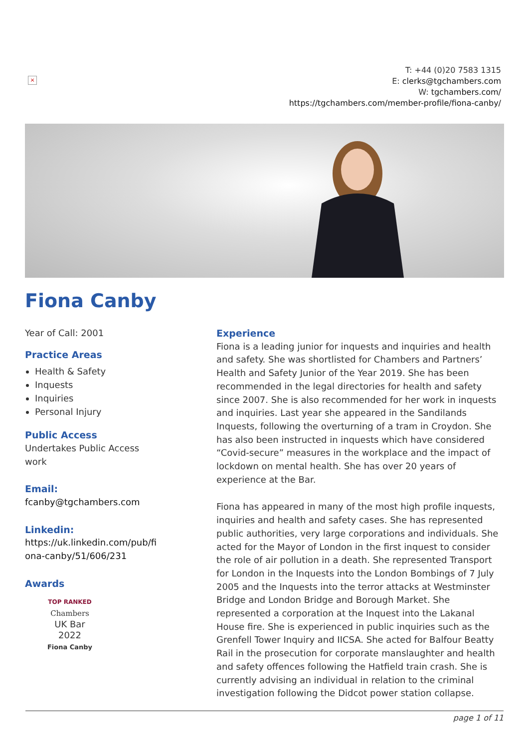×
T: +44 (0)20 7583 1315
E: clerks@tgchambers.com
W: tgchambers.com/
https://tgchambers.com/member-profile/fiona-canby/
Fiona Canby
Year of Call: 2001
Practice Areas
Health & Safety
Inquests
Inquiries
Personal Injury
Public Access
Undertakes Public Access
work
Email:
fcanby@tgchambers.com
Linkedin:
https://uk.linkedin.com/pub/fi
ona-canby/51/606/231
Awards
TOP RANKED
Chambers
UK Bar
2022
Fiona Canby
Experience
Fiona is a leading junior for inquests and inquiries and health and safety. She was shortlisted for Chambers and Partners’ Health and Safety Junior of the Year 2019. She has been recommended in the legal directories for health and safety since 2007. She is also recommended for her work in inquests and inquiries. Last year she appeared in the Sandilands Inquests, following the overturning of a tram in Croydon. She has also been instructed in inquests which have considered “Covid-secure” measures in the workplace and the impact of lockdown on mental health. She has over 20 years of experience at the Bar.
Fiona has appeared in many of the most high profile inquests, inquiries and health and safety cases. She has represented public authorities, very large corporations and individuals. She acted for the Mayor of London in the first inquest to consider the role of air pollution in a death. She represented Transport for London in the Inquests into the London Bombings of 7 July 2005 and the Inquests into the terror attacks at Westminster Bridge and London Bridge and Borough Market. She represented a corporation at the Inquest into the Lakanal House fire. She is experienced in public inquiries such as the Grenfell Tower Inquiry and IICSA. She acted for Balfour Beatty Rail in the prosecution for corporate manslaughter and health and safety offences following the Hatfield train crash. She is currently advising an individual in relation to the criminal investigation following the Didcot power station collapse.
page 1 of 11